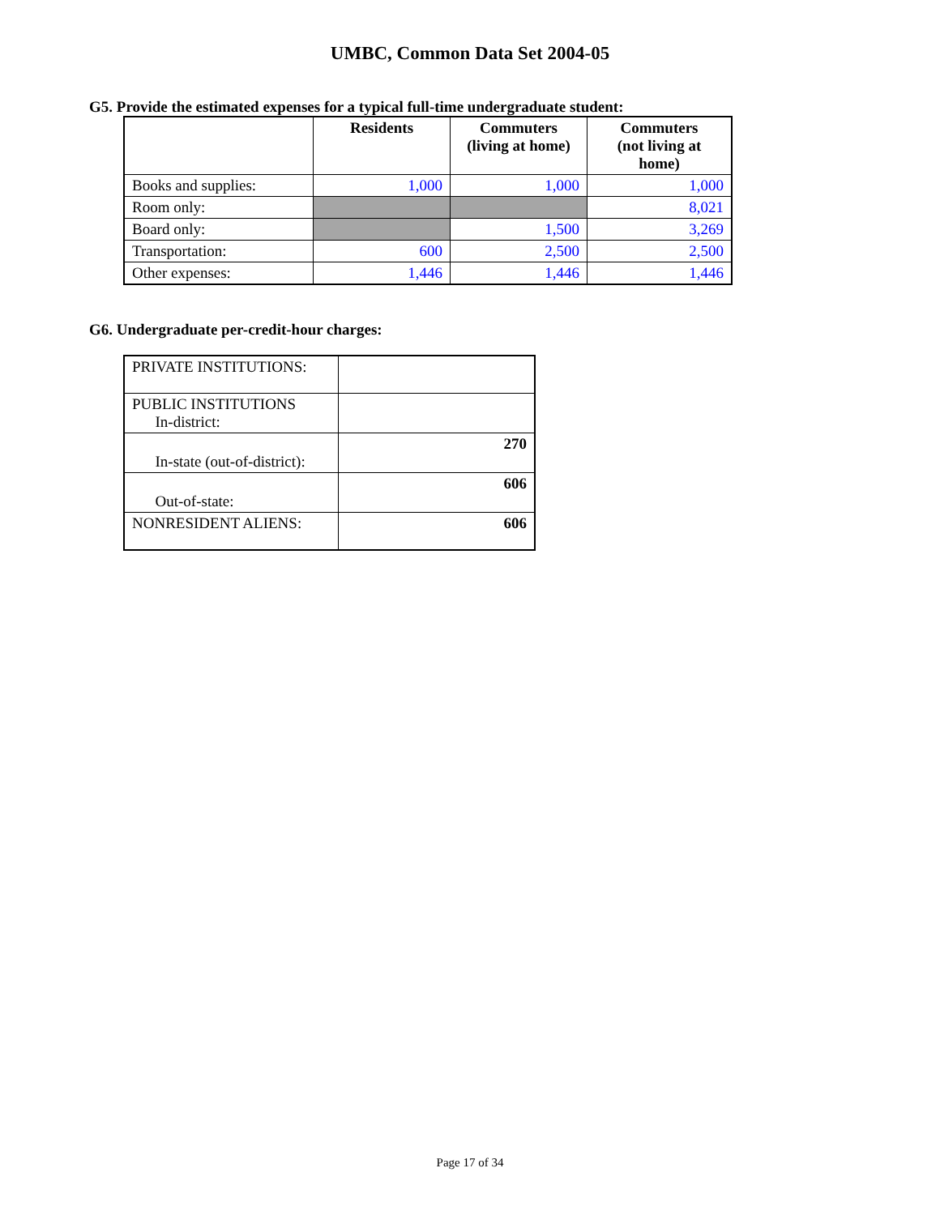UMBC, Common Data Set 2004-05
G5. Provide the estimated expenses for a typical full-time undergraduate student:
| | Residents | Commuters (living at home) | Commuters (not living at home) |
| --- | --- | --- | --- |
| Books and supplies: | 1,000 | 1,000 | 1,000 |
| Room only: | | | 8,021 |
| Board only: | | 1,500 | 3,269 |
| Transportation: | 600 | 2,500 | 2,500 |
| Other expenses: | 1,446 | 1,446 | 1,446 |
G6. Undergraduate per-credit-hour charges:
| PRIVATE INSTITUTIONS: | |
| PUBLIC INSTITUTIONS In-district: | |
| In-state (out-of-district): | 270 |
| Out-of-state: | 606 |
| NONRESIDENT ALIENS: | 606 |
Page 17 of 34